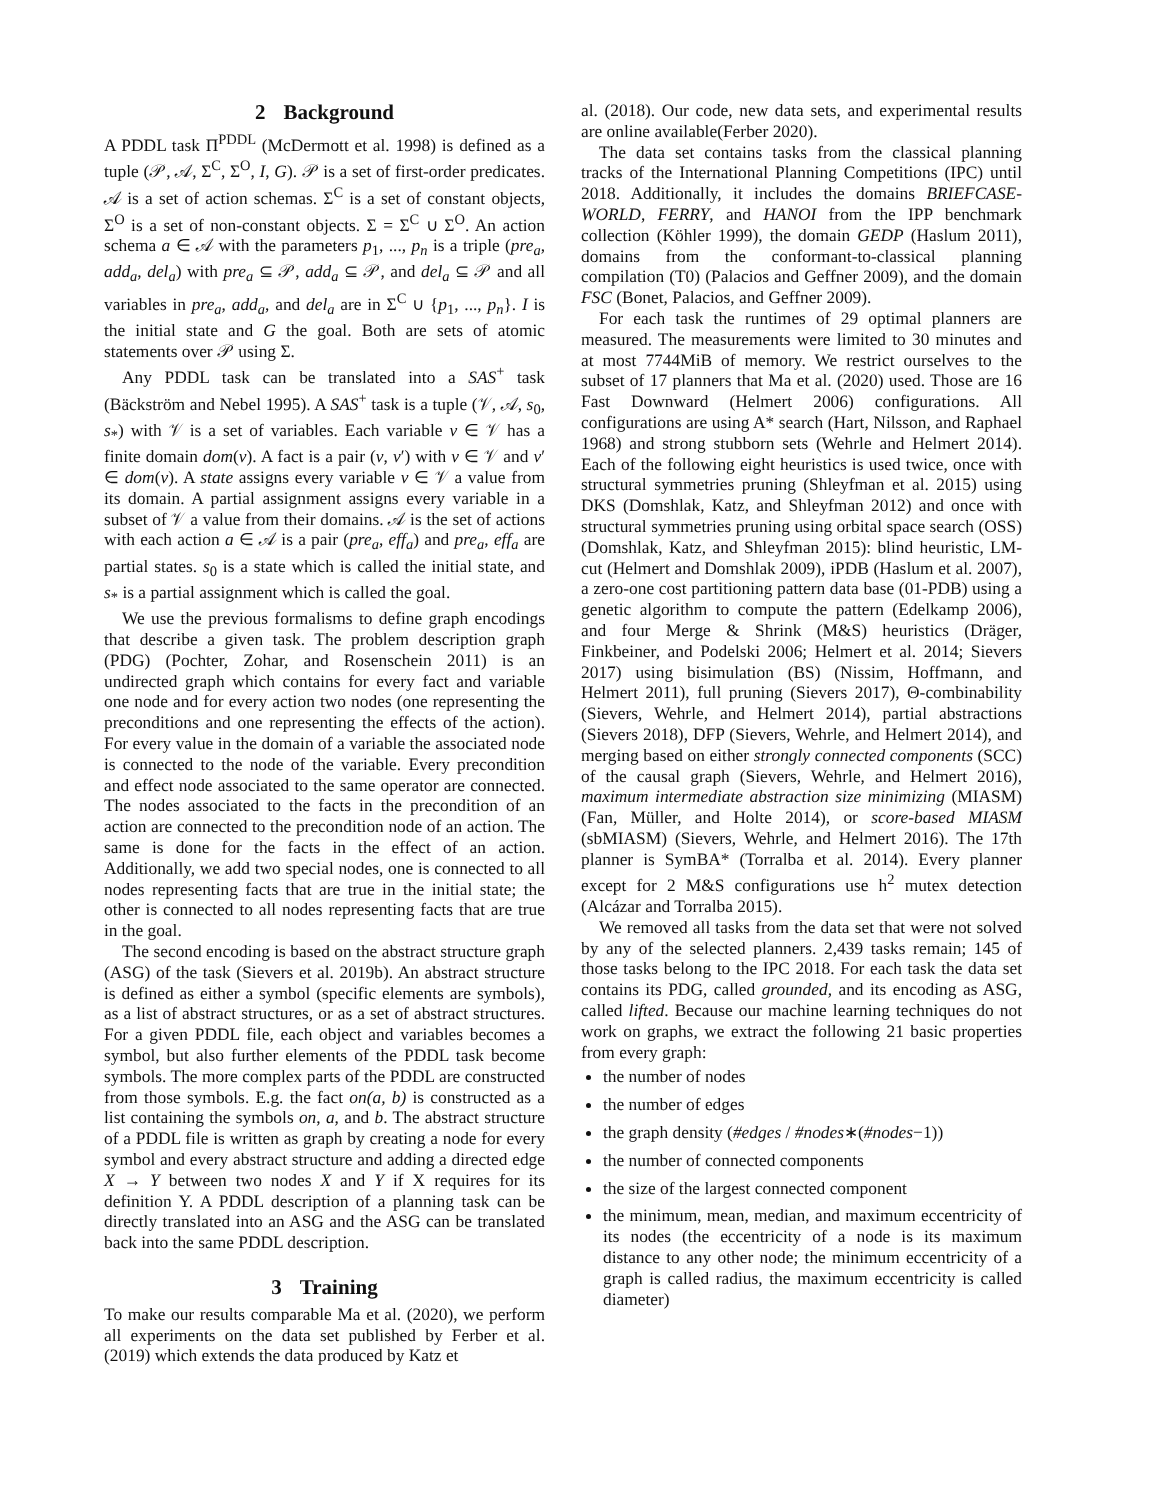2 Background
A PDDL task Π<sup>PDDL</sup> (McDermott et al. 1998) is defined as a tuple (𝒫, 𝒜, Σ<sup>C</sup>, Σ<sup>O</sup>, I, G). 𝒫 is a set of first-order predicates. 𝒜 is a set of action schemas. Σ<sup>C</sup> is a set of constant objects, Σ<sup>O</sup> is a set of non-constant objects. Σ = Σ<sup>C</sup> ∪ Σ<sup>O</sup>. An action schema a ∈ 𝒜 with the parameters p<sub>1</sub>, ..., p<sub>n</sub> is a triple (pre<sub>a</sub>, add<sub>a</sub>, del<sub>a</sub>) with pre<sub>a</sub> ⊆ 𝒫, add<sub>a</sub> ⊆ 𝒫, and del<sub>a</sub> ⊆ 𝒫 and all variables in pre<sub>a</sub>, add<sub>a</sub>, and del<sub>a</sub> are in Σ<sup>C</sup> ∪ {p<sub>1</sub>, ..., p<sub>n</sub>}. I is the initial state and G the goal. Both are sets of atomic statements over 𝒫 using Σ.
Any PDDL task can be translated into a SAS<sup>+</sup> task (Bäckström and Nebel 1995). A SAS<sup>+</sup> task is a tuple (𝒱, 𝒜, s<sub>0</sub>, s<sub>*</sub>) with 𝒱 is a set of variables. Each variable v ∈ 𝒱 has a finite domain dom(v). A fact is a pair (v, v′) with v ∈ 𝒱 and v′ ∈ dom(v). A state assigns every variable v ∈ 𝒱 a value from its domain. A partial assignment assigns every variable in a subset of 𝒱 a value from their domains. 𝒜 is the set of actions with each action a ∈ 𝒜 is a pair (pre<sub>a</sub>, eff<sub>a</sub>) and pre<sub>a</sub>, eff<sub>a</sub> are partial states. s<sub>0</sub> is a state which is called the initial state, and s<sub>*</sub> is a partial assignment which is called the goal.
We use the previous formalisms to define graph encodings that describe a given task. The problem description graph (PDG) (Pochter, Zohar, and Rosenschein 2011) is an undirected graph which contains for every fact and variable one node and for every action two nodes (one representing the preconditions and one representing the effects of the action). For every value in the domain of a variable the associated node is connected to the node of the variable. Every precondition and effect node associated to the same operator are connected. The nodes associated to the facts in the precondition of an action are connected to the precondition node of an action. The same is done for the facts in the effect of an action. Additionally, we add two special nodes, one is connected to all nodes representing facts that are true in the initial state; the other is connected to all nodes representing facts that are true in the goal.
The second encoding is based on the abstract structure graph (ASG) of the task (Sievers et al. 2019b). An abstract structure is defined as either a symbol (specific elements are symbols), as a list of abstract structures, or as a set of abstract structures. For a given PDDL file, each object and variables becomes a symbol, but also further elements of the PDDL task become symbols. The more complex parts of the PDDL are constructed from those symbols. E.g. the fact on(a, b) is constructed as a list containing the symbols on, a, and b. The abstract structure of a PDDL file is written as graph by creating a node for every symbol and every abstract structure and adding a directed edge X → Y between two nodes X and Y if X requires for its definition Y. A PDDL description of a planning task can be directly translated into an ASG and the ASG can be translated back into the same PDDL description.
3 Training
To make our results comparable Ma et al. (2020), we perform all experiments on the data set published by Ferber et al. (2019) which extends the data produced by Katz et
al. (2018). Our code, new data sets, and experimental results are online available(Ferber 2020).
The data set contains tasks from the classical planning tracks of the International Planning Competitions (IPC) until 2018. Additionally, it includes the domains BRIEFCASE-WORLD, FERRY, and HANOI from the IPP benchmark collection (Köhler 1999), the domain GEDP (Haslum 2011), domains from the conformant-to-classical planning compilation (T0) (Palacios and Geffner 2009), and the domain FSC (Bonet, Palacios, and Geffner 2009).
For each task the runtimes of 29 optimal planners are measured. The measurements were limited to 30 minutes and at most 7744MiB of memory. We restrict ourselves to the subset of 17 planners that Ma et al. (2020) used. Those are 16 Fast Downward (Helmert 2006) configurations. All configurations are using A* search (Hart, Nilsson, and Raphael 1968) and strong stubborn sets (Wehrle and Helmert 2014). Each of the following eight heuristics is used twice, once with structural symmetries pruning (Shleyfman et al. 2015) using DKS (Domshlak, Katz, and Shleyfman 2012) and once with structural symmetries pruning using orbital space search (OSS) (Domshlak, Katz, and Shleyfman 2015): blind heuristic, LM-cut (Helmert and Domshlak 2009), iPDB (Haslum et al. 2007), a zero-one cost partitioning pattern data base (01-PDB) using a genetic algorithm to compute the pattern (Edelkamp 2006), and four Merge & Shrink (M&S) heuristics (Dräger, Finkbeiner, and Podelski 2006; Helmert et al. 2014; Sievers 2017) using bisimulation (BS) (Nissim, Hoffmann, and Helmert 2011), full pruning (Sievers 2017), Θ-combinability (Sievers, Wehrle, and Helmert 2014), partial abstractions (Sievers 2018), DFP (Sievers, Wehrle, and Helmert 2014), and merging based on either strongly connected components (SCC) of the causal graph (Sievers, Wehrle, and Helmert 2016), maximum intermediate abstraction size minimizing (MIASM) (Fan, Müller, and Holte 2014), or score-based MIASM (sbMIASM) (Sievers, Wehrle, and Helmert 2016). The 17th planner is SymBA* (Torralba et al. 2014). Every planner except for 2 M&S configurations use h<sup>2</sup> mutex detection (Alcázar and Torralba 2015).
We removed all tasks from the data set that were not solved by any of the selected planners. 2,439 tasks remain; 145 of those tasks belong to the IPC 2018. For each task the data set contains its PDG, called grounded, and its encoding as ASG, called lifted. Because our machine learning techniques do not work on graphs, we extract the following 21 basic properties from every graph:
the number of nodes
the number of edges
the graph density (#edges / #nodes∗(#nodes−1))
the number of connected components
the size of the largest connected component
the minimum, mean, median, and maximum eccentricity of its nodes (the eccentricity of a node is its maximum distance to any other node; the minimum eccentricity of a graph is called radius, the maximum eccentricity is called diameter)